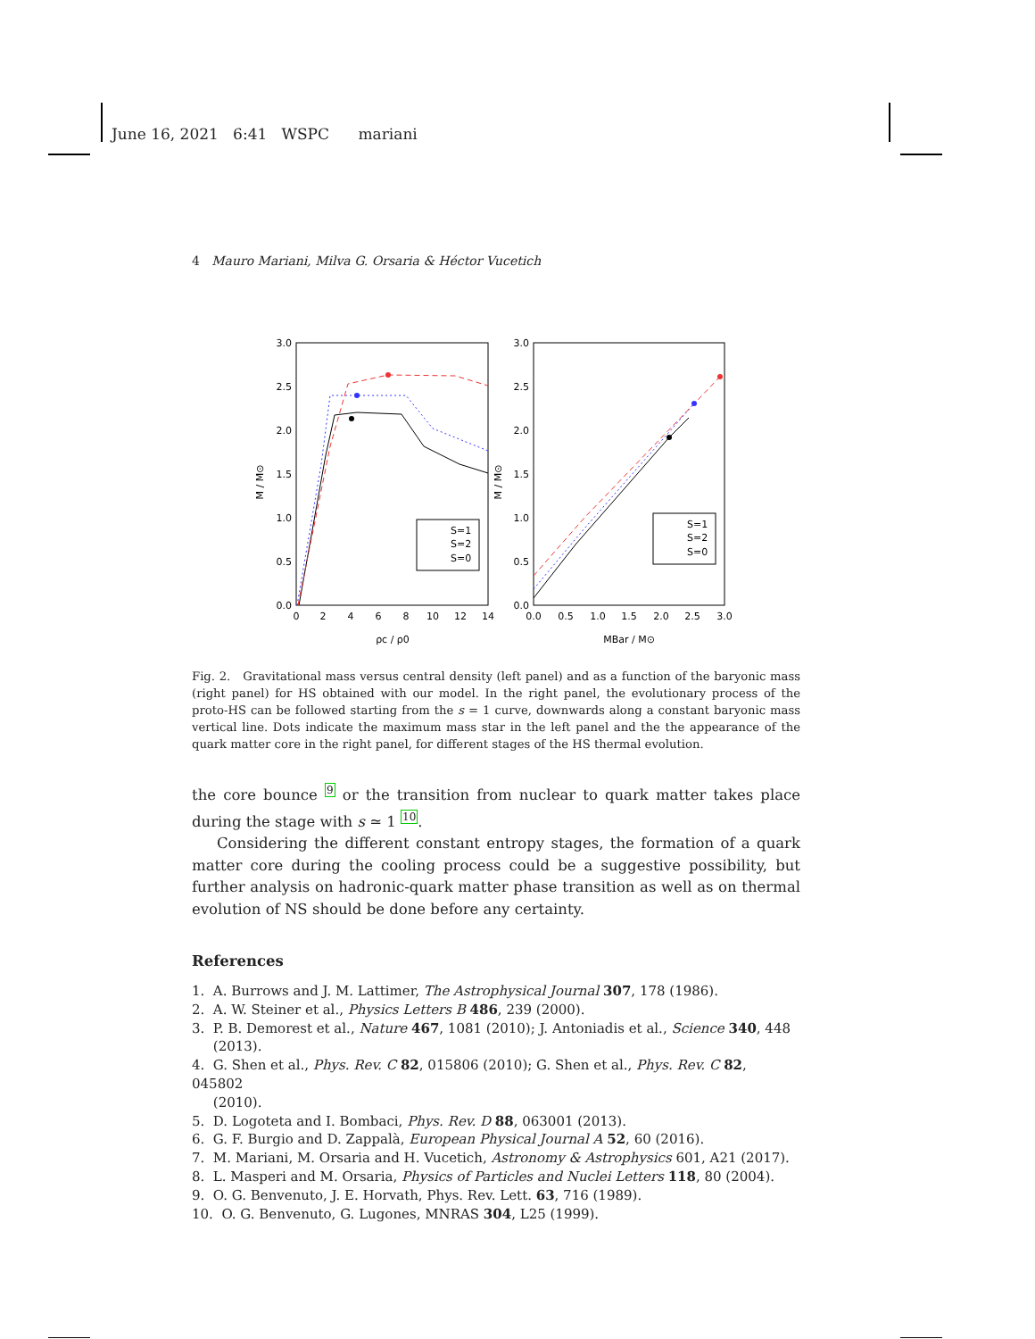June 16, 2021 6:41 WSPC mariani
4 Mauro Mariani, Milva G. Orsaria & Héctor Vucetich
3.0
2.5
2.0
1.5
1.0
0.5
0.0
3.0
2.5
2.0
1.5
1.0
0.5
0.0
0
2
4
6
8
10
12
14
0.0
0.5
1.0
1.5
2.0
2.5
3.0
ρc / ρ0
MBar / M⊙
M / M⊙
M / M⊙
S=1
S=2
S=0
S=1
S=2
S=0
Fig. 2. Gravitational mass versus central density (left panel) and as a function of the baryonic mass (right panel) for HS obtained with our model. In the right panel, the evolutionary process of the proto-HS can be followed starting from the s = 1 curve, downwards along a constant baryonic mass vertical line. Dots indicate the maximum mass star in the left panel and the the appearance of the quark matter core in the right panel, for different stages of the HS thermal evolution.
the core bounce <sup>9</sup> or the transition from nuclear to quark matter takes place during the stage with s ≃ 1 <sup>10</sup>.
Considering the different constant entropy stages, the formation of a quark matter core during the cooling process could be a suggestive possibility, but further analysis on hadronic-quark matter phase transition as well as on thermal evolution of NS should be done before any certainty.
References
1. A. Burrows and J. M. Lattimer, The Astrophysical Journal 307, 178 (1986).
2. A. W. Steiner et al., Physics Letters B 486, 239 (2000).
3. P. B. Demorest et al., Nature 467, 1081 (2010); J. Antoniadis et al., Science 340, 448
(2013).
4. G. Shen et al., Phys. Rev. C 82, 015806 (2010); G. Shen et al., Phys. Rev. C 82, 045802
(2010).
5. D. Logoteta and I. Bombaci, Phys. Rev. D 88, 063001 (2013).
6. G. F. Burgio and D. Zappalà, European Physical Journal A 52, 60 (2016).
7. M. Mariani, M. Orsaria and H. Vucetich, Astronomy & Astrophysics 601, A21 (2017).
8. L. Masperi and M. Orsaria, Physics of Particles and Nuclei Letters 118, 80 (2004).
9. O. G. Benvenuto, J. E. Horvath, Phys. Rev. Lett. 63, 716 (1989).
10. O. G. Benvenuto, G. Lugones, MNRAS 304, L25 (1999).